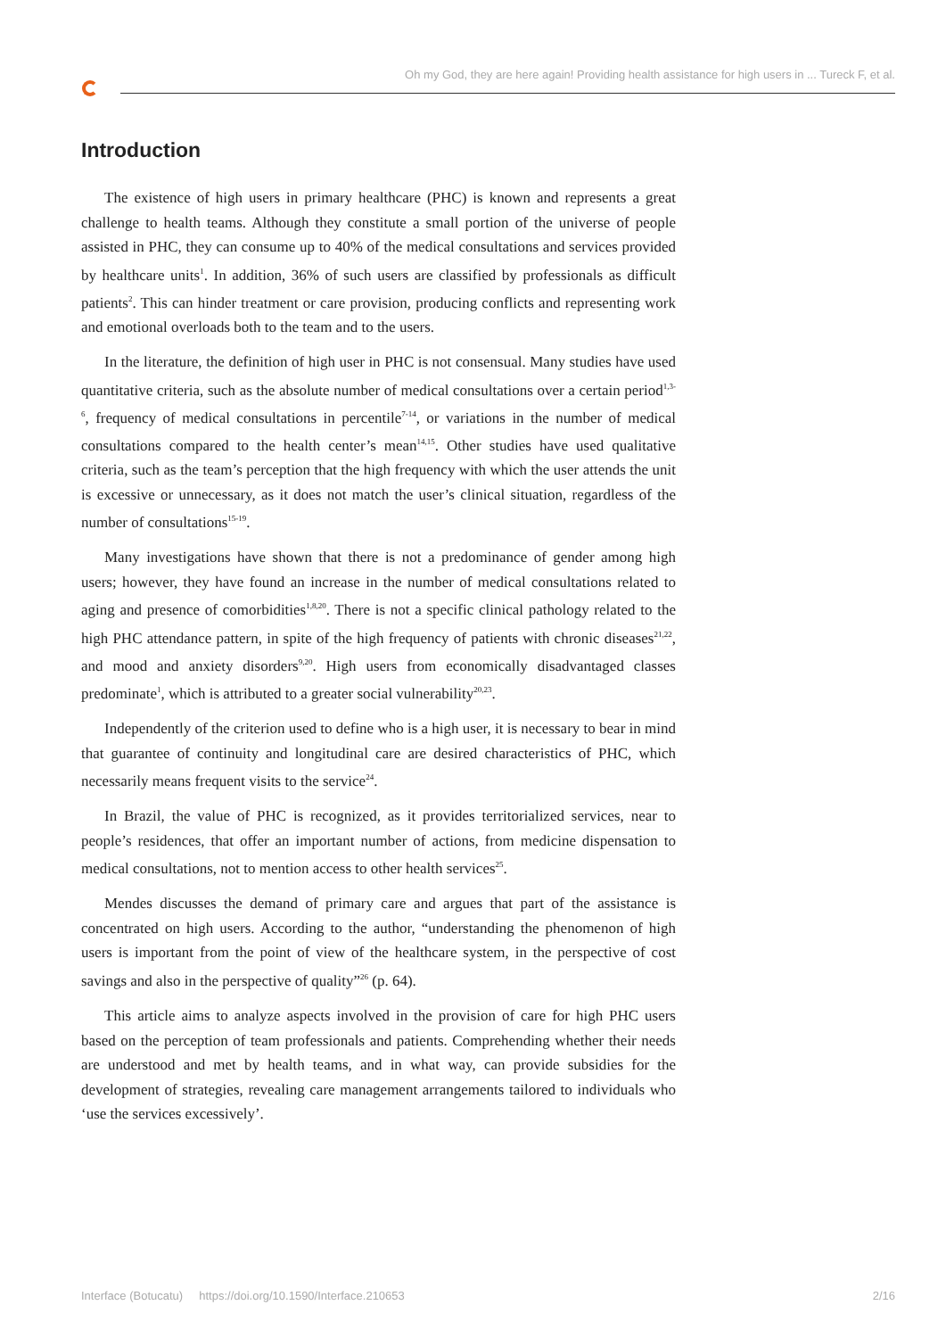Oh my God, they are here again! Providing health assistance for high users in ... Tureck F, et al.
Introduction
The existence of high users in primary healthcare (PHC) is known and represents a great challenge to health teams. Although they constitute a small portion of the universe of people assisted in PHC, they can consume up to 40% of the medical consultations and services provided by healthcare units<sup>1</sup>. In addition, 36% of such users are classified by professionals as difficult patients<sup>2</sup>. This can hinder treatment or care provision, producing conflicts and representing work and emotional overloads both to the team and to the users.
In the literature, the definition of high user in PHC is not consensual. Many studies have used quantitative criteria, such as the absolute number of medical consultations over a certain period<sup>1,3-6</sup>, frequency of medical consultations in percentile<sup>7-14</sup>, or variations in the number of medical consultations compared to the health center’s mean<sup>14,15</sup>. Other studies have used qualitative criteria, such as the team’s perception that the high frequency with which the user attends the unit is excessive or unnecessary, as it does not match the user’s clinical situation, regardless of the number of consultations<sup>15-19</sup>.
Many investigations have shown that there is not a predominance of gender among high users; however, they have found an increase in the number of medical consultations related to aging and presence of comorbidities<sup>1,8,20</sup>. There is not a specific clinical pathology related to the high PHC attendance pattern, in spite of the high frequency of patients with chronic diseases<sup>21,22</sup>, and mood and anxiety disorders<sup>9,20</sup>. High users from economically disadvantaged classes predominate<sup>1</sup>, which is attributed to a greater social vulnerability<sup>20,23</sup>.
Independently of the criterion used to define who is a high user, it is necessary to bear in mind that guarantee of continuity and longitudinal care are desired characteristics of PHC, which necessarily means frequent visits to the service<sup>24</sup>.
In Brazil, the value of PHC is recognized, as it provides territorialized services, near to people’s residences, that offer an important number of actions, from medicine dispensation to medical consultations, not to mention access to other health services<sup>25</sup>.
Mendes discusses the demand of primary care and argues that part of the assistance is concentrated on high users. According to the author, “understanding the phenomenon of high users is important from the point of view of the healthcare system, in the perspective of cost savings and also in the perspective of quality”<sup>26</sup> (p. 64).
This article aims to analyze aspects involved in the provision of care for high PHC users based on the perception of team professionals and patients. Comprehending whether their needs are understood and met by health teams, and in what way, can provide subsidies for the development of strategies, revealing care management arrangements tailored to individuals who ‘use the services excessively’.
Interface (Botucatu) https://doi.org/10.1590/Interface.210653 2/16